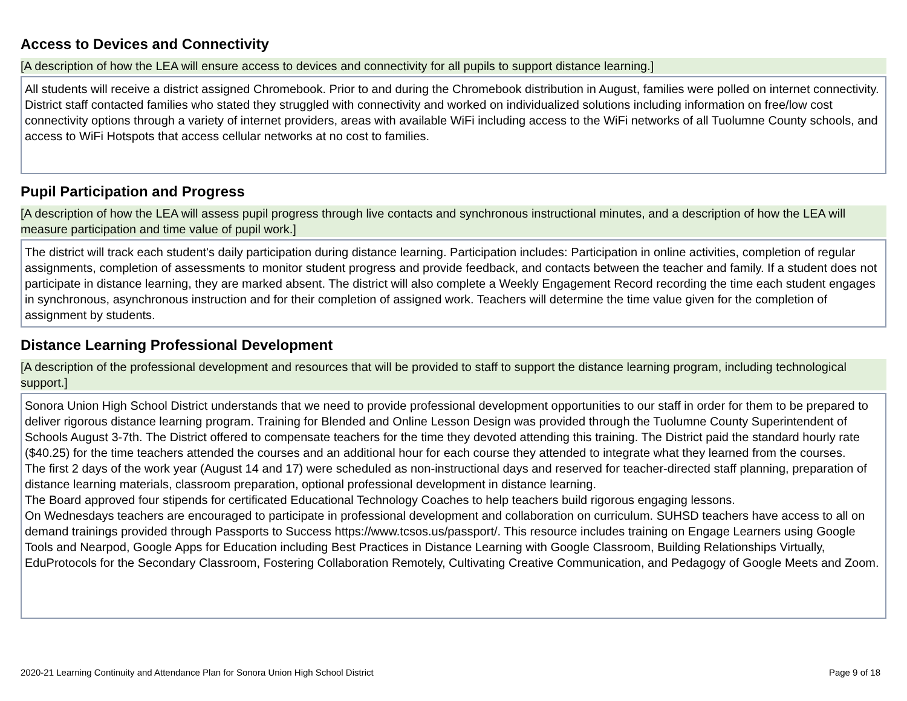Access to Devices and Connectivity
[A description of how the LEA will ensure access to devices and connectivity for all pupils to support distance learning.]
All students will receive a district assigned Chromebook. Prior to and during the Chromebook distribution in August, families were polled on internet connectivity. District staff contacted families who stated they struggled with connectivity and worked on individualized solutions including information on free/low cost connectivity options through a variety of internet providers, areas with available WiFi including access to the WiFi networks of all Tuolumne County schools, and access to WiFi Hotspots that access cellular networks at no cost to families.
Pupil Participation and Progress
[A description of how the LEA will assess pupil progress through live contacts and synchronous instructional minutes, and a description of how the LEA will measure participation and time value of pupil work.]
The district will track each student's daily participation during distance learning. Participation includes: Participation in online activities, completion of regular assignments, completion of assessments to monitor student progress and provide feedback, and contacts between the teacher and family. If a student does not participate in distance learning, they are marked absent. The district will also complete a Weekly Engagement Record recording the time each student engages in synchronous, asynchronous instruction and for their completion of assigned work. Teachers will determine the time value given for the completion of assignment by students.
Distance Learning Professional Development
[A description of the professional development and resources that will be provided to staff to support the distance learning program, including technological support.]
Sonora Union High School District understands that we need to provide professional development opportunities to our staff in order for them to be prepared to deliver rigorous distance learning program. Training for Blended and Online Lesson Design was provided through the Tuolumne County Superintendent of Schools August 3-7th. The District offered to compensate teachers for the time they devoted attending this training. The District paid the standard hourly rate ($40.25) for the time teachers attended the courses and an additional hour for each course they attended to integrate what they learned from the courses.
The first 2 days of the work year (August 14 and 17) were scheduled as non-instructional days and reserved for teacher-directed staff planning, preparation of distance learning materials, classroom preparation, optional professional development in distance learning.
The Board approved four stipends for certificated Educational Technology Coaches to help teachers build rigorous engaging lessons.
On Wednesdays teachers are encouraged to participate in professional development and collaboration on curriculum. SUHSD teachers have access to all on demand trainings provided through Passports to Success https://www.tcsos.us/passport/. This resource includes training on Engage Learners using Google Tools and Nearpod, Google Apps for Education including Best Practices in Distance Learning with Google Classroom, Building Relationships Virtually, EduProtocols for the Secondary Classroom, Fostering Collaboration Remotely, Cultivating Creative Communication, and Pedagogy of Google Meets and Zoom.
2020-21 Learning Continuity and Attendance Plan for Sonora Union High School District Page 9 of 18